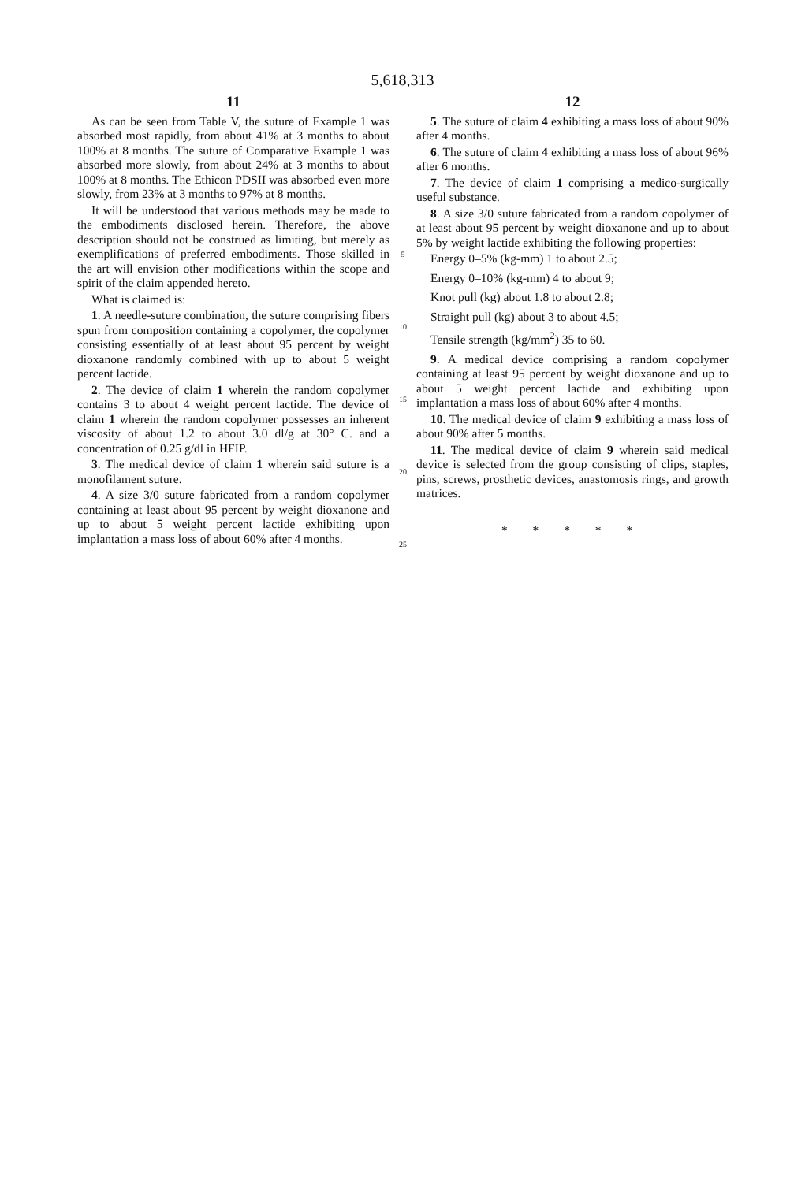5,618,313
11
As can be seen from Table V, the suture of Example 1 was absorbed most rapidly, from about 41% at 3 months to about 100% at 8 months. The suture of Comparative Example 1 was absorbed more slowly, from about 24% at 3 months to about 100% at 8 months. The Ethicon PDSII was absorbed even more slowly, from 23% at 3 months to 97% at 8 months.
It will be understood that various methods may be made to the embodiments disclosed herein. Therefore, the above description should not be construed as limiting, but merely as exemplifications of preferred embodiments. Those skilled in the art will envision other modifications within the scope and spirit of the claim appended hereto.
What is claimed is:
1. A needle-suture combination, the suture comprising fibers spun from composition containing a copolymer, the copolymer consisting essentially of at least about 95 percent by weight dioxanone randomly combined with up to about 5 weight percent lactide.
2. The device of claim 1 wherein the random copolymer contains 3 to about 4 weight percent lactide. The device of claim 1 wherein the random copolymer possesses an inherent viscosity of about 1.2 to about 3.0 dl/g at 30° C. and a concentration of 0.25 g/dl in HFIP.
3. The medical device of claim 1 wherein said suture is a monofilament suture.
4. A size 3/0 suture fabricated from a random copolymer containing at least about 95 percent by weight dioxanone and up to about 5 weight percent lactide exhibiting upon implantation a mass loss of about 60% after 4 months.
5
10
15
20
25
12
5. The suture of claim 4 exhibiting a mass loss of about 90% after 4 months.
6. The suture of claim 4 exhibiting a mass loss of about 96% after 6 months.
7. The device of claim 1 comprising a medico-surgically useful substance.
8. A size 3/0 suture fabricated from a random copolymer of at least about 95 percent by weight dioxanone and up to about 5% by weight lactide exhibiting the following properties:
Energy 0–5% (kg-mm) 1 to about 2.5;
Energy 0–10% (kg-mm) 4 to about 9;
Knot pull (kg) about 1.8 to about 2.8;
Straight pull (kg) about 3 to about 4.5;
Tensile strength (kg/mm<sup>2</sup>) 35 to 60.
9. A medical device comprising a random copolymer containing at least 95 percent by weight dioxanone and up to about 5 weight percent lactide and exhibiting upon implantation a mass loss of about 60% after 4 months.
10. The medical device of claim 9 exhibiting a mass loss of about 90% after 5 months.
11. The medical device of claim 9 wherein said medical device is selected from the group consisting of clips, staples, pins, screws, prosthetic devices, anastomosis rings, and growth matrices.
* * * * *